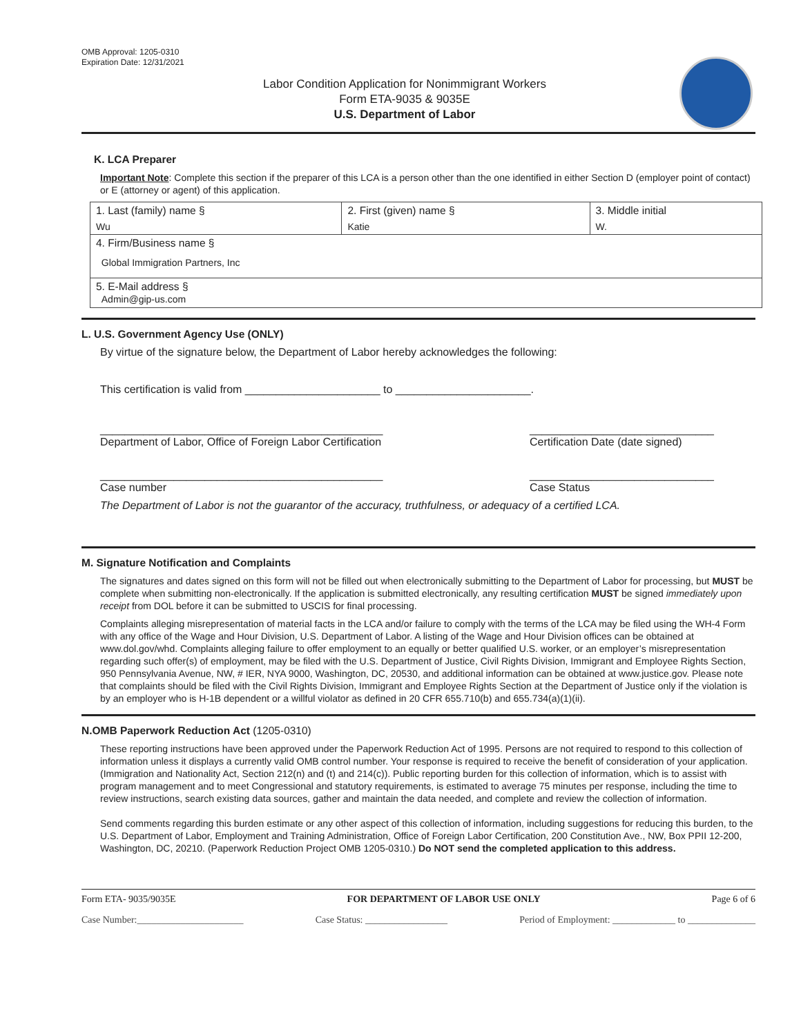OMB Approval: 1205-0310
Expiration Date: 12/31/2021
Labor Condition Application for Nonimmigrant Workers
Form ETA-9035 & 9035E
U.S. Department of Labor
K. LCA Preparer
Important Note: Complete this section if the preparer of this LCA is a person other than the one identified in either Section D (employer point of contact) or E (attorney or agent) of this application.
| 1. Last (family) name § | 2. First (given) name § | 3. Middle initial |
| Wu | Katie | W. |
| 4. Firm/Business name § Global Immigration Partners, Inc | | |
| 5. E-Mail address § Admin@gip-us.com | | |
L. U.S. Government Agency Use (ONLY)
By virtue of the signature below, the Department of Labor hereby acknowledges the following:
This certification is valid from ______________________ to ______________________.
______________________________________________
Department of Labor, Office of Foreign Labor Certification ______________________________
Certification Date (date signed)
______________________________________________
Case number ______________________________
Case Status
The Department of Labor is not the guarantor of the accuracy, truthfulness, or adequacy of a certified LCA.
M. Signature Notification and Complaints
The signatures and dates signed on this form will not be filled out when electronically submitting to the Department of Labor for processing, but MUST be complete when submitting non-electronically. If the application is submitted electronically, any resulting certification MUST be signed immediately upon receipt from DOL before it can be submitted to USCIS for final processing.
Complaints alleging misrepresentation of material facts in the LCA and/or failure to comply with the terms of the LCA may be filed using the WH-4 Form with any office of the Wage and Hour Division, U.S. Department of Labor. A listing of the Wage and Hour Division offices can be obtained at www.dol.gov/whd. Complaints alleging failure to offer employment to an equally or better qualified U.S. worker, or an employer’s misrepresentation regarding such offer(s) of employment, may be filed with the U.S. Department of Justice, Civil Rights Division, Immigrant and Employee Rights Section, 950 Pennsylvania Avenue, NW, # IER, NYA 9000, Washington, DC, 20530, and additional information can be obtained at www.justice.gov. Please note that complaints should be filed with the Civil Rights Division, Immigrant and Employee Rights Section at the Department of Justice only if the violation is by an employer who is H-1B dependent or a willful violator as defined in 20 CFR 655.710(b) and 655.734(a)(1)(ii).
N.OMB Paperwork Reduction Act (1205-0310)
These reporting instructions have been approved under the Paperwork Reduction Act of 1995. Persons are not required to respond to this collection of information unless it displays a currently valid OMB control number. Your response is required to receive the benefit of consideration of your application. (Immigration and Nationality Act, Section 212(n) and (t) and 214(c)). Public reporting burden for this collection of information, which is to assist with program management and to meet Congressional and statutory requirements, is estimated to average 75 minutes per response, including the time to review instructions, search existing data sources, gather and maintain the data needed, and complete and review the collection of information.
Send comments regarding this burden estimate or any other aspect of this collection of information, including suggestions for reducing this burden, to the U.S. Department of Labor, Employment and Training Administration, Office of Foreign Labor Certification, 200 Constitution Ave., NW, Box PPII 12-200, Washington, DC, 20210. (Paperwork Reduction Project OMB 1205-0310.) Do NOT send the completed application to this address.
Form ETA- 9035/9035E FOR DEPARTMENT OF LABOR USE ONLY Page 6 of 6
Case Number:______________________ Case Status: _________________ Period of Employment: _____________ to ______________